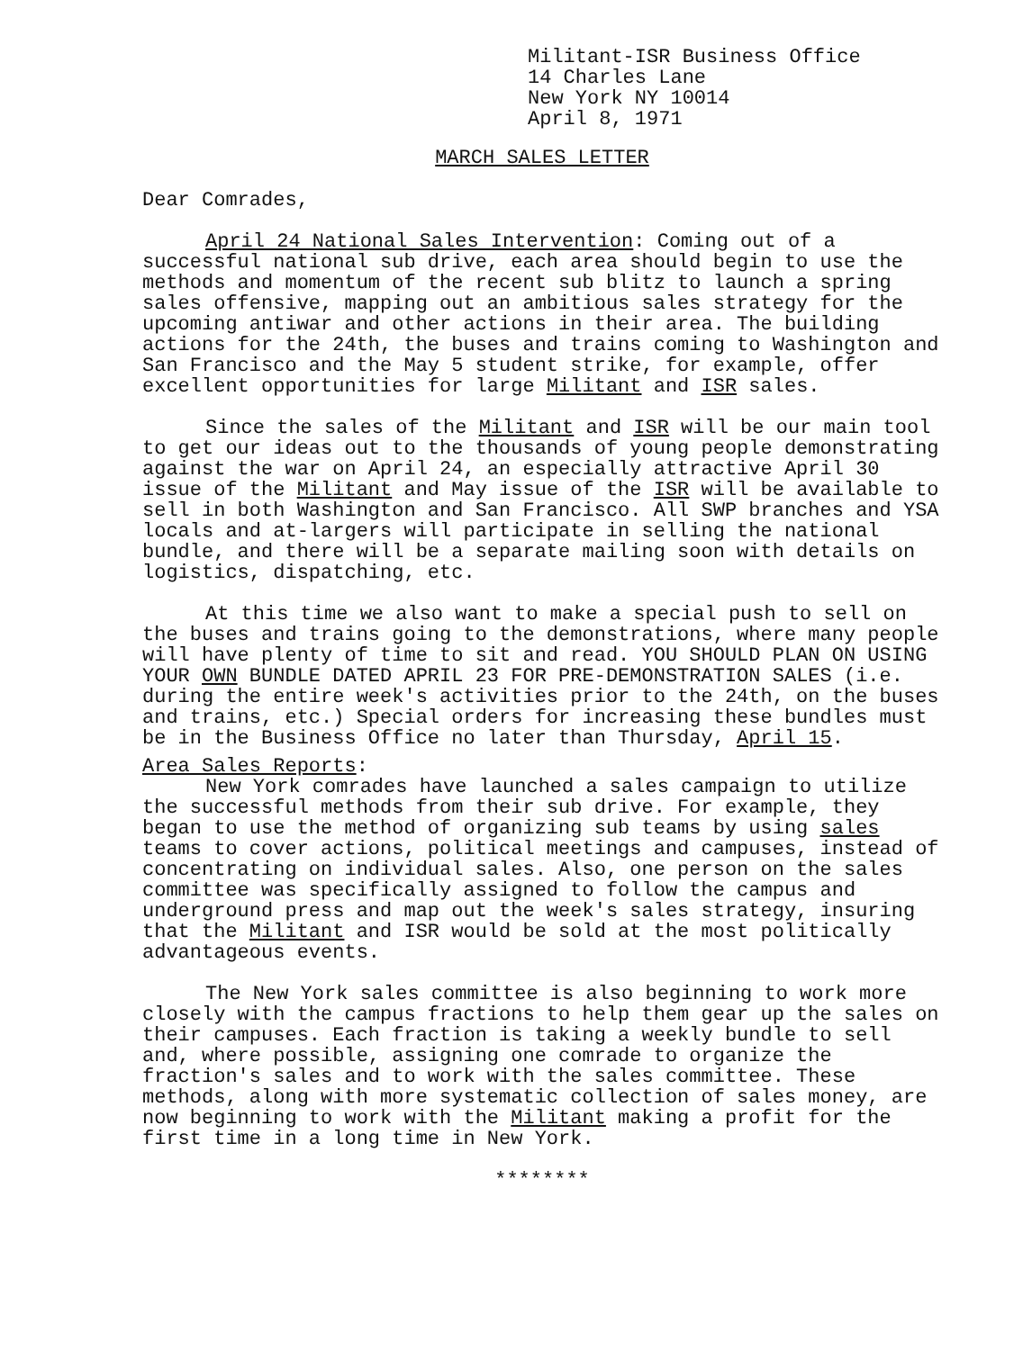Militant-ISR Business Office
14 Charles Lane
New York NY 10014
April 8, 1971
MARCH SALES LETTER
Dear Comrades,
April 24 National Sales Intervention: Coming out of a successful national sub drive, each area should begin to use the methods and momentum of the recent sub blitz to launch a spring sales offensive, mapping out an ambitious sales strategy for the upcoming antiwar and other actions in their area. The building actions for the 24th, the buses and trains coming to Washington and San Francisco and the May 5 student strike, for example, offer excellent opportunities for large Militant and ISR sales.
Since the sales of the Militant and ISR will be our main tool to get our ideas out to the thousands of young people demonstrating against the war on April 24, an especially attractive April 30 issue of the Militant and May issue of the ISR will be available to sell in both Washington and San Francisco. All SWP branches and YSA locals and at-largers will participate in selling the national bundle, and there will be a separate mailing soon with details on logistics, dispatching, etc.
At this time we also want to make a special push to sell on the buses and trains going to the demonstrations, where many people will have plenty of time to sit and read. YOU SHOULD PLAN ON USING YOUR OWN BUNDLE DATED APRIL 23 FOR PRE-DEMONSTRATION SALES (i.e. during the entire week's activities prior to the 24th, on the buses and trains, etc.) Special orders for increasing these bundles must be in the Business Office no later than Thursday, April 15.
Area Sales Reports:
New York comrades have launched a sales campaign to utilize the successful methods from their sub drive. For example, they began to use the method of organizing sub teams by using sales teams to cover actions, political meetings and campuses, instead of concentrating on individual sales. Also, one person on the sales committee was specifically assigned to follow the campus and underground press and map out the week's sales strategy, insuring that the Militant and ISR would be sold at the most politically advantageous events.
The New York sales committee is also beginning to work more closely with the campus fractions to help them gear up the sales on their campuses. Each fraction is taking a weekly bundle to sell and, where possible, assigning one comrade to organize the fraction's sales and to work with the sales committee. These methods, along with more systematic collection of sales money, are now beginning to work with the Militant making a profit for the first time in a long time in New York.
********